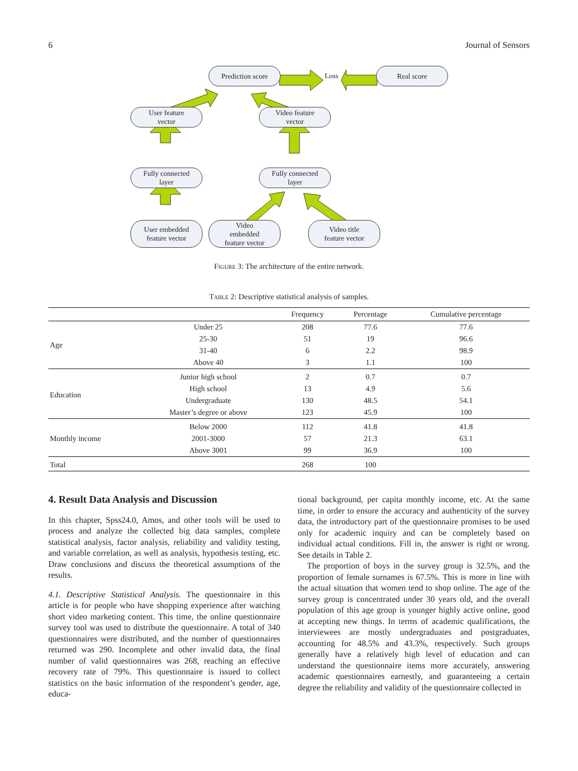6 Journal of Sensors
Prediction score Real score
Loss
User feature
vector
Video feature
vector
Fully connected
layer
Fully connected
layer
User embedded
feature vector
Video
embedded
feature vector
Video title
feature vector
Figure 3: The architecture of the entire network.
Table 2: Descriptive statistical analysis of samples.
| | | Frequency | Percentage | Cumulative percentage |
| --- | --- | --- | --- | --- |
| Age | Under 25 | 208 | 77.6 | 77.6 |
| | 25-30 | 51 | 19 | 96.6 |
| | 31-40 | 6 | 2.2 | 98.9 |
| | Above 40 | 3 | 1.1 | 100 |
| Education | Junior high school | 2 | 0.7 | 0.7 |
| | High school | 13 | 4.9 | 5.6 |
| | Undergraduate | 130 | 48.5 | 54.1 |
| | Master’s degree or above | 123 | 45.9 | 100 |
| Monthly income | Below 2000 | 112 | 41.8 | 41.8 |
| | 2001-3000 | 57 | 21.3 | 63.1 |
| | Above 3001 | 99 | 36.9 | 100 |
| Total | | 268 | 100 | |
4. Result Data Analysis and Discussion
In this chapter, Spss24.0, Amos, and other tools will be used to process and analyze the collected big data samples, complete statistical analysis, factor analysis, reliability and validity testing, and variable correlation, as well as analysis, hypothesis testing, etc. Draw conclusions and discuss the theoretical assumptions of the results.
4.1. Descriptive Statistical Analysis. The questionnaire in this article is for people who have shopping experience after watching short video marketing content. This time, the online questionnaire survey tool was used to distribute the questionnaire. A total of 340 questionnaires were distributed, and the number of questionnaires returned was 290. Incomplete and other invalid data, the final number of valid questionnaires was 268, reaching an effective recovery rate of 79%. This questionnaire is issued to collect statistics on the basic information of the respondent’s gender, age, educa-
tional background, per capita monthly income, etc. At the same time, in order to ensure the accuracy and authenticity of the survey data, the introductory part of the questionnaire promises to be used only for academic inquiry and can be completely based on individual actual conditions. Fill in, the answer is right or wrong. See details in Table 2.
The proportion of boys in the survey group is 32.5%, and the proportion of female surnames is 67.5%. This is more in line with the actual situation that women tend to shop online. The age of the survey group is concentrated under 30 years old, and the overall population of this age group is younger highly active online, good at accepting new things. In terms of academic qualifications, the interviewees are mostly undergraduates and postgraduates, accounting for 48.5% and 43.3%, respectively. Such groups generally have a relatively high level of education and can understand the questionnaire items more accurately, answering academic questionnaires earnestly, and guaranteeing a certain degree the reliability and validity of the questionnaire collected in